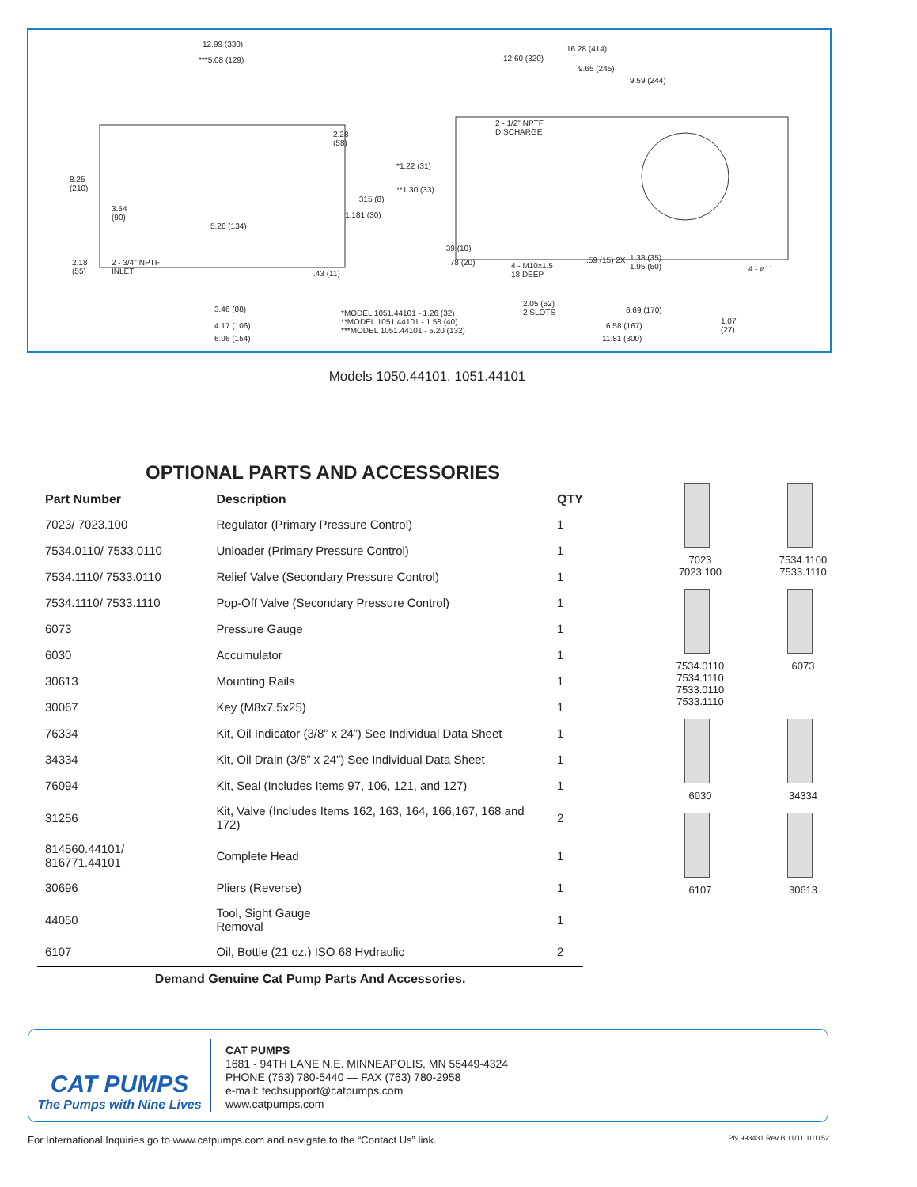12.99 (330)
***5.08 (129)
8.25
(210)
3.54
(90)
2.28
(58)
.315 (8)
1.181 (30)
5.28 (134)
2.18
(55)
2 - 3/4" NPTF
INLET .43 (11)
3.46 (88)
4.17 (106)
6.06 (154)
16.28 (414)
12.60 (320)
9.65 (245)
9.59 (244)
2 - 1/2" NPTF
DISCHARGE
*1.22 (31)
**1.30 (33)
.39 (10)
.78 (20) 4 - M10x1.5
18 DEEP
.59 (15) 2X 1.38 (35)
1.95 (50) 4 - ø11
2.05 (52)
2 SLOTS 6.69 (170)
6.58 (167)
1.07
(27)
11.81 (300)
*MODEL 1051.44101 - 1.26 (32)
**MODEL 1051.44101 - 1.58 (40)
***MODEL 1051.44101 - 5.20 (132)
Models 1050.44101, 1051.44101
OPTIONAL PARTS AND ACCESSORIES
| Part Number | Description | QTY |
| --- | --- | --- |
| 7023/ 7023.100 | Regulator (Primary Pressure Control) | 1 |
| 7534.0110/ 7533.0110 | Unloader (Primary Pressure Control) | 1 |
| 7534.1110/ 7533.0110 | Relief Valve (Secondary Pressure Control) | 1 |
| 7534.1110/ 7533.1110 | Pop-Off Valve (Secondary Pressure Control) | 1 |
| 6073 | Pressure Gauge | 1 |
| 6030 | Accumulator | 1 |
| 30613 | Mounting Rails | 1 |
| 30067 | Key (M8x7.5x25) | 1 |
| 76334 | Kit, Oil Indicator (3/8” x 24”) See Individual Data Sheet | 1 |
| 34334 | Kit, Oil Drain (3/8” x 24”) See Individual Data Sheet | 1 |
| 76094 | Kit, Seal (Includes Items 97, 106, 121, and 127) | 1 |
| 31256 | Kit, Valve (Includes Items 162, 163, 164, 166,167, 168 and 172) | 2 |
| 814560.44101/ 816771.44101 | Complete Head | 1 |
| 30696 | Pliers (Reverse) | 1 |
| 44050 | Tool, Sight Gauge Removal | 1 |
| 6107 | Oil, Bottle (21 oz.) ISO 68 Hydraulic | 2 |
Demand Genuine Cat Pump Parts And Accessories.
7023
7023.100
7534.1100
7533.1110
7534.0110
7534.1110
7533.0110
7533.1110
6073
6030
34334
6107
30613
CAT PUMPS
The Pumps with Nine Lives
CAT PUMPS
1681 - 94TH LANE N.E. MINNEAPOLIS, MN 55449-4324
PHONE (763) 780-5440 — FAX (763) 780-2958
e-mail: techsupport@catpumps.com
www.catpumps.com
For International Inquiries go to www.catpumps.com and navigate to the “Contact Us” link. PN 993431 Rev B 11/11 101152